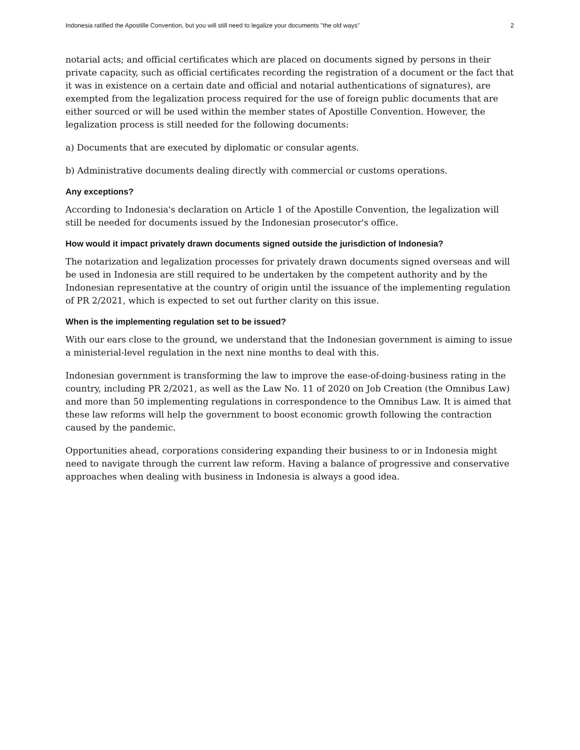Indonesia ratified the Apostille Convention, but you will still need to legalize your documents "the old ways" 2
notarial acts; and official certificates which are placed on documents signed by persons in their private capacity, such as official certificates recording the registration of a document or the fact that it was in existence on a certain date and official and notarial authentications of signatures), are exempted from the legalization process required for the use of foreign public documents that are either sourced or will be used within the member states of Apostille Convention. However, the legalization process is still needed for the following documents:
a) Documents that are executed by diplomatic or consular agents.
b) Administrative documents dealing directly with commercial or customs operations.
Any exceptions?
According to Indonesia's declaration on Article 1 of the Apostille Convention, the legalization will still be needed for documents issued by the Indonesian prosecutor's office.
How would it impact privately drawn documents signed outside the jurisdiction of Indonesia?
The notarization and legalization processes for privately drawn documents signed overseas and will be used in Indonesia are still required to be undertaken by the competent authority and by the Indonesian representative at the country of origin until the issuance of the implementing regulation of PR 2/2021, which is expected to set out further clarity on this issue.
When is the implementing regulation set to be issued?
With our ears close to the ground, we understand that the Indonesian government is aiming to issue a ministerial-level regulation in the next nine months to deal with this.
Indonesian government is transforming the law to improve the ease-of-doing-business rating in the country, including PR 2/2021, as well as the Law No. 11 of 2020 on Job Creation (the Omnibus Law) and more than 50 implementing regulations in correspondence to the Omnibus Law. It is aimed that these law reforms will help the government to boost economic growth following the contraction caused by the pandemic.
Opportunities ahead, corporations considering expanding their business to or in Indonesia might need to navigate through the current law reform. Having a balance of progressive and conservative approaches when dealing with business in Indonesia is always a good idea.